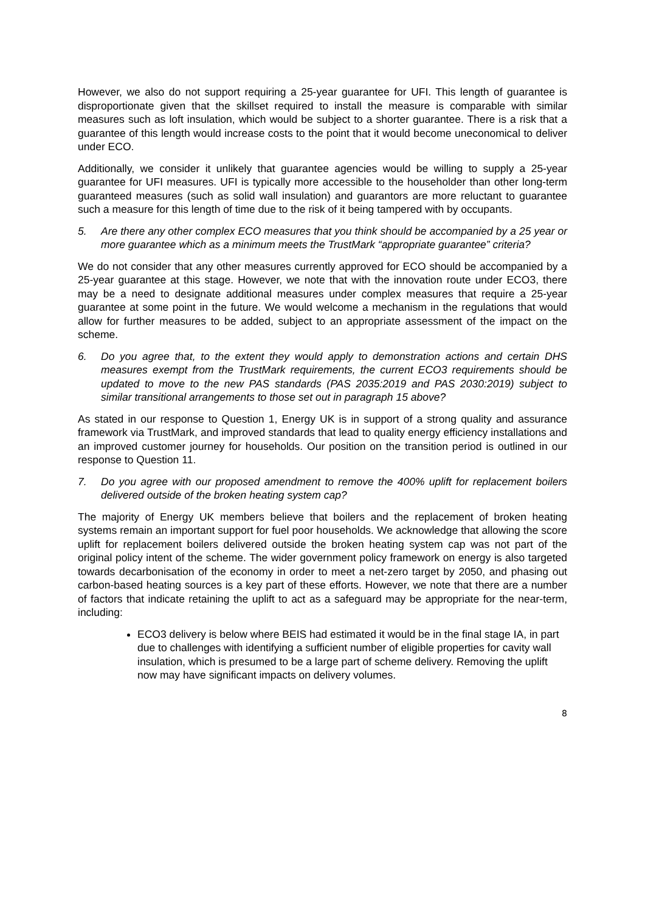However, we also do not support requiring a 25-year guarantee for UFI. This length of guarantee is disproportionate given that the skillset required to install the measure is comparable with similar measures such as loft insulation, which would be subject to a shorter guarantee. There is a risk that a guarantee of this length would increase costs to the point that it would become uneconomical to deliver under ECO.
Additionally, we consider it unlikely that guarantee agencies would be willing to supply a 25-year guarantee for UFI measures. UFI is typically more accessible to the householder than other long-term guaranteed measures (such as solid wall insulation) and guarantors are more reluctant to guarantee such a measure for this length of time due to the risk of it being tampered with by occupants.
5. Are there any other complex ECO measures that you think should be accompanied by a 25 year or more guarantee which as a minimum meets the TrustMark “appropriate guarantee” criteria?
We do not consider that any other measures currently approved for ECO should be accompanied by a 25-year guarantee at this stage. However, we note that with the innovation route under ECO3, there may be a need to designate additional measures under complex measures that require a 25-year guarantee at some point in the future. We would welcome a mechanism in the regulations that would allow for further measures to be added, subject to an appropriate assessment of the impact on the scheme.
6. Do you agree that, to the extent they would apply to demonstration actions and certain DHS measures exempt from the TrustMark requirements, the current ECO3 requirements should be updated to move to the new PAS standards (PAS 2035:2019 and PAS 2030:2019) subject to similar transitional arrangements to those set out in paragraph 15 above?
As stated in our response to Question 1, Energy UK is in support of a strong quality and assurance framework via TrustMark, and improved standards that lead to quality energy efficiency installations and an improved customer journey for households. Our position on the transition period is outlined in our response to Question 11.
7. Do you agree with our proposed amendment to remove the 400% uplift for replacement boilers delivered outside of the broken heating system cap?
The majority of Energy UK members believe that boilers and the replacement of broken heating systems remain an important support for fuel poor households. We acknowledge that allowing the score uplift for replacement boilers delivered outside the broken heating system cap was not part of the original policy intent of the scheme. The wider government policy framework on energy is also targeted towards decarbonisation of the economy in order to meet a net-zero target by 2050, and phasing out carbon-based heating sources is a key part of these efforts. However, we note that there are a number of factors that indicate retaining the uplift to act as a safeguard may be appropriate for the near-term, including:
ECO3 delivery is below where BEIS had estimated it would be in the final stage IA, in part due to challenges with identifying a sufficient number of eligible properties for cavity wall insulation, which is presumed to be a large part of scheme delivery. Removing the uplift now may have significant impacts on delivery volumes.
8